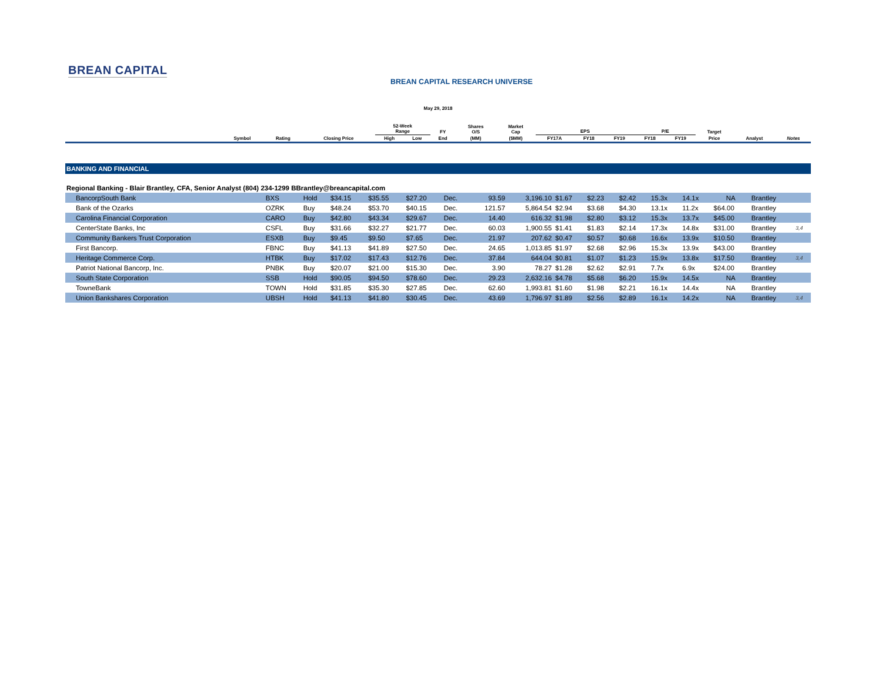BREAN CAPITAL
BREAN CAPITAL RESEARCH UNIVERSE
May 29, 2018
| | | | | 52-Week Range | | FY | Shares O/S | Market Cap | EPS | | | P/E | | Target | | |
| --- | --- | --- | --- | --- | --- | --- | --- | --- | --- | --- | --- | --- | --- | --- | --- | --- |
| | Symbol | Rating | Closing Price | High | Low | End | (MM) | ($MM) | FY17A | FY18 | FY19 | FY18 | FY19 | Price | Analyst | Notes |
BANKING AND FINANCIAL
Regional Banking - Blair Brantley, CFA, Senior Analyst (804) 234-1299 BBrantley@breancapital.com
| BancorpSouth Bank | BXS | Hold | $34.15 | $35.55 | $27.20 | Dec. | 93.59 | 3,196.10 | $1.67 | $2.23 | $2.42 | 15.3x | 14.1x | NA | Brantley | |
| Bank of the Ozarks | OZRK | Buy | $48.24 | $53.70 | $40.15 | Dec. | 121.57 | 5,864.54 | $2.94 | $3.68 | $4.30 | 13.1x | 11.2x | $64.00 | Brantley | |
| Carolina Financial Corporation | CARO | Buy | $42.80 | $43.34 | $29.67 | Dec. | 14.40 | 616.32 | $1.98 | $2.80 | $3.12 | 15.3x | 13.7x | $45.00 | Brantley | |
| CenterState Banks, Inc | CSFL | Buy | $31.66 | $32.27 | $21.77 | Dec. | 60.03 | 1,900.55 | $1.41 | $1.83 | $2.14 | 17.3x | 14.8x | $31.00 | Brantley | 3,4 |
| Community Bankers Trust Corporation | ESXB | Buy | $9.45 | $9.50 | $7.65 | Dec. | 21.97 | 207.62 | $0.47 | $0.57 | $0.68 | 16.6x | 13.9x | $10.50 | Brantley | |
| First Bancorp. | FBNC | Buy | $41.13 | $41.89 | $27.50 | Dec. | 24.65 | 1,013.85 | $1.97 | $2.68 | $2.96 | 15.3x | 13.9x | $43.00 | Brantley | |
| Heritage Commerce Corp. | HTBK | Buy | $17.02 | $17.43 | $12.76 | Dec. | 37.84 | 644.04 | $0.81 | $1.07 | $1.23 | 15.9x | 13.8x | $17.50 | Brantley | 3,4 |
| Patriot National Bancorp, Inc. | PNBK | Buy | $20.07 | $21.00 | $15.30 | Dec. | 3.90 | 78.27 | $1.28 | $2.62 | $2.91 | 7.7x | 6.9x | $24.00 | Brantley | |
| South State Corporation | SSB | Hold | $90.05 | $94.50 | $78.60 | Dec. | 29.23 | 2,632.16 | $4.78 | $5.68 | $6.20 | 15.9x | 14.5x | NA | Brantley | |
| TowneBank | TOWN | Hold | $31.85 | $35.30 | $27.85 | Dec. | 62.60 | 1,993.81 | $1.60 | $1.98 | $2.21 | 16.1x | 14.4x | NA | Brantley | |
| Union Bankshares Corporation | UBSH | Hold | $41.13 | $41.80 | $30.45 | Dec. | 43.69 | 1,796.97 | $1.89 | $2.56 | $2.89 | 16.1x | 14.2x | NA | Brantley | 3,4 |